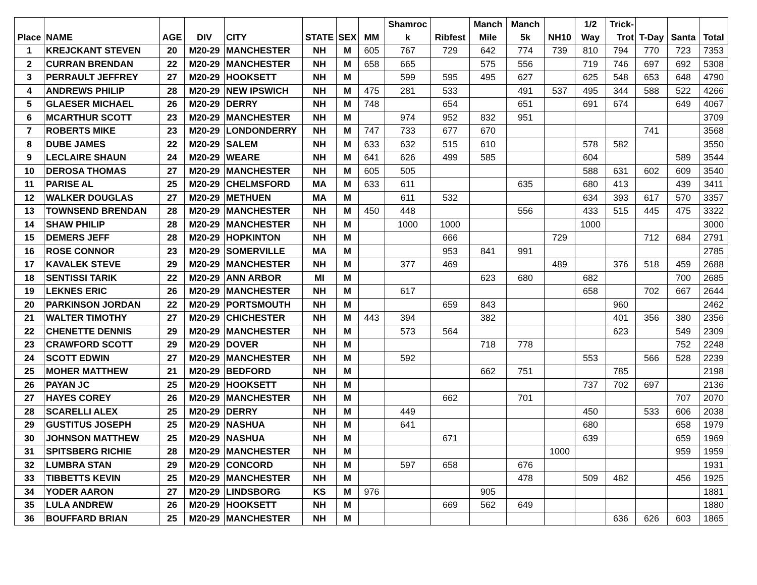| Place | NAME | AGE | DIV | CITY | STATE | SEX | MM | Shamroc k | Ribfest | Manch Mile | Manch 5k | NH10 | 1/2 Way | Trick- Trot | T-Day | Santa | Total |
| --- | --- | --- | --- | --- | --- | --- | --- | --- | --- | --- | --- | --- | --- | --- | --- | --- | --- |
| 1 | KREJCKANT STEVEN | 20 | M20-29 | MANCHESTER | NH | M | 605 | 767 | 729 | 642 | 774 | 739 | 810 | 794 | 770 | 723 | 7353 |
| 2 | CURRAN BRENDAN | 22 | M20-29 | MANCHESTER | NH | M | 658 | 665 | | 575 | 556 | | 719 | 746 | 697 | 692 | 5308 |
| 3 | PERRAULT JEFFREY | 27 | M20-29 | HOOKSETT | NH | M | | 599 | 595 | 495 | 627 | | 625 | 548 | 653 | 648 | 4790 |
| 4 | ANDREWS PHILIP | 28 | M20-29 | NEW IPSWICH | NH | M | 475 | 281 | 533 | | 491 | 537 | 495 | 344 | 588 | 522 | 4266 |
| 5 | GLAESER MICHAEL | 26 | M20-29 | DERRY | NH | M | 748 | | 654 | | 651 | | 691 | 674 | | 649 | 4067 |
| 6 | MCARTHUR SCOTT | 23 | M20-29 | MANCHESTER | NH | M | | 974 | 952 | 832 | 951 | | | | | | 3709 |
| 7 | ROBERTS MIKE | 23 | M20-29 | LONDONDERRY | NH | M | 747 | 733 | 677 | 670 | | | | | 741 | | 3568 |
| 8 | DUBE JAMES | 22 | M20-29 | SALEM | NH | M | 633 | 632 | 515 | 610 | | | 578 | 582 | | | 3550 |
| 9 | LECLAIRE SHAUN | 24 | M20-29 | WEARE | NH | M | 641 | 626 | 499 | 585 | | | 604 | | | 589 | 3544 |
| 10 | DEROSA THOMAS | 27 | M20-29 | MANCHESTER | NH | M | 605 | 505 | | | | | 588 | 631 | 602 | 609 | 3540 |
| 11 | PARISE AL | 25 | M20-29 | CHELMSFORD | MA | M | 633 | 611 | | | 635 | | 680 | 413 | | 439 | 3411 |
| 12 | WALKER DOUGLAS | 27 | M20-29 | METHUEN | MA | M | | 611 | 532 | | | | 634 | 393 | 617 | 570 | 3357 |
| 13 | TOWNSEND BRENDAN | 28 | M20-29 | MANCHESTER | NH | M | 450 | 448 | | | 556 | | 433 | 515 | 445 | 475 | 3322 |
| 14 | SHAW PHILIP | 28 | M20-29 | MANCHESTER | NH | M | | 1000 | 1000 | | | | 1000 | | | | 3000 |
| 15 | DEMERS JEFF | 28 | M20-29 | HOPKINTON | NH | M | | | 666 | | | 729 | | | 712 | 684 | 2791 |
| 16 | ROSE CONNOR | 23 | M20-29 | SOMERVILLE | MA | M | | | 953 | 841 | 991 | | | | | | 2785 |
| 17 | KAVALEK STEVE | 29 | M20-29 | MANCHESTER | NH | M | | 377 | 469 | | | 489 | | 376 | 518 | 459 | 2688 |
| 18 | SENTISSI TARIK | 22 | M20-29 | ANN ARBOR | MI | M | | | | 623 | 680 | | 682 | | | 700 | 2685 |
| 19 | LEKNES ERIC | 26 | M20-29 | MANCHESTER | NH | M | | 617 | | | | | 658 | | 702 | 667 | 2644 |
| 20 | PARKINSON JORDAN | 22 | M20-29 | PORTSMOUTH | NH | M | | | 659 | 843 | | | | 960 | | | 2462 |
| 21 | WALTER TIMOTHY | 27 | M20-29 | CHICHESTER | NH | M | 443 | 394 | | 382 | | | | 401 | 356 | 380 | 2356 |
| 22 | CHENETTE DENNIS | 29 | M20-29 | MANCHESTER | NH | M | | 573 | 564 | | | | | 623 | | 549 | 2309 |
| 23 | CRAWFORD SCOTT | 29 | M20-29 | DOVER | NH | M | | | | 718 | 778 | | | | | 752 | 2248 |
| 24 | SCOTT EDWIN | 27 | M20-29 | MANCHESTER | NH | M | | 592 | | | | | 553 | | 566 | 528 | 2239 |
| 25 | MOHER MATTHEW | 21 | M20-29 | BEDFORD | NH | M | | | | 662 | 751 | | | 785 | | | 2198 |
| 26 | PAYAN JC | 25 | M20-29 | HOOKSETT | NH | M | | | | | | | 737 | 702 | 697 | | 2136 |
| 27 | HAYES COREY | 26 | M20-29 | MANCHESTER | NH | M | | | 662 | | 701 | | | | | 707 | 2070 |
| 28 | SCARELLI ALEX | 25 | M20-29 | DERRY | NH | M | | 449 | | | | | 450 | | 533 | 606 | 2038 |
| 29 | GUSTITUS JOSEPH | 25 | M20-29 | NASHUA | NH | M | | 641 | | | | | 680 | | | 658 | 1979 |
| 30 | JOHNSON MATTHEW | 25 | M20-29 | NASHUA | NH | M | | | 671 | | | | 639 | | | 659 | 1969 |
| 31 | SPITSBERG RICHIE | 28 | M20-29 | MANCHESTER | NH | M | | | | | | 1000 | | | | 959 | 1959 |
| 32 | LUMBRA STAN | 29 | M20-29 | CONCORD | NH | M | | 597 | 658 | | 676 | | | | | | 1931 |
| 33 | TIBBETTS KEVIN | 25 | M20-29 | MANCHESTER | NH | M | | | | | 478 | | 509 | 482 | | 456 | 1925 |
| 34 | YODER AARON | 27 | M20-29 | LINDSBORG | KS | M | 976 | | | 905 | | | | | | | 1881 |
| 35 | LULA ANDREW | 26 | M20-29 | HOOKSETT | NH | M | | | 669 | 562 | 649 | | | | | | 1880 |
| 36 | BOUFFARD BRIAN | 25 | M20-29 | MANCHESTER | NH | M | | | | | | | | 636 | 626 | 603 | 1865 |